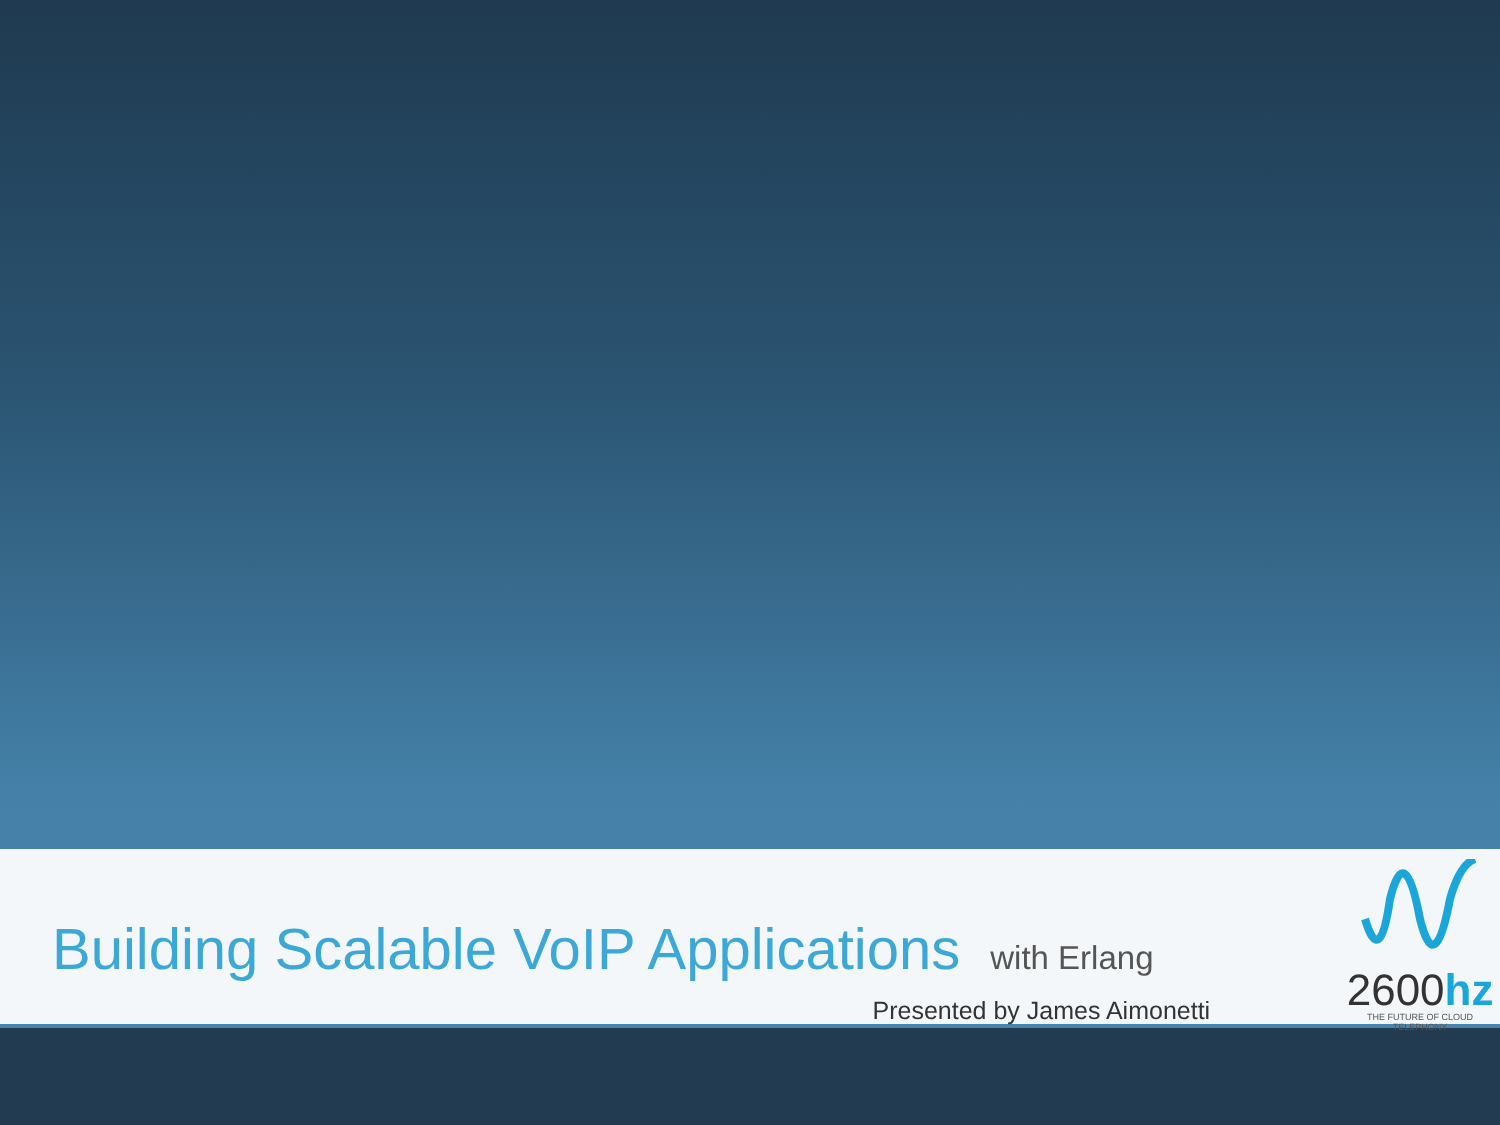Building Scalable VoIP Applications with Erlang
Presented by James Aimonetti
2600hz
THE FUTURE OF CLOUD TELEPHONY